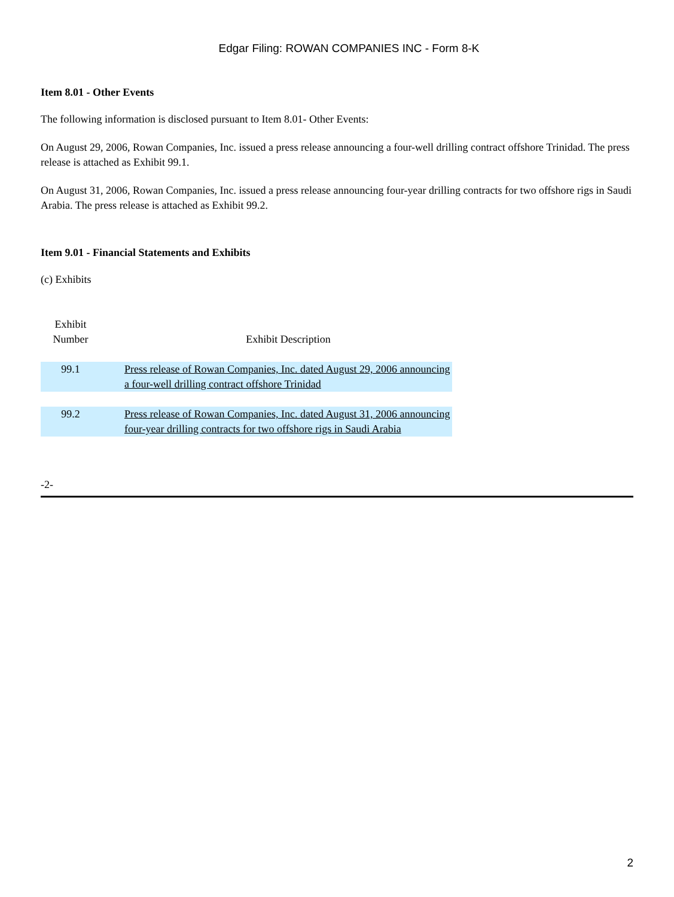Edgar Filing: ROWAN COMPANIES INC - Form 8-K
Item 8.01 - Other Events
The following information is disclosed pursuant to Item 8.01- Other Events:
On August 29, 2006, Rowan Companies, Inc. issued a press release announcing a four-well drilling contract offshore Trinidad. The press release is attached as Exhibit 99.1.
On August 31, 2006, Rowan Companies, Inc. issued a press release announcing four-year drilling contracts for two offshore rigs in Saudi Arabia. The press release is attached as Exhibit 99.2.
Item 9.01 - Financial Statements and Exhibits
(c) Exhibits
| Exhibit Number | | Exhibit Description |
| --- | --- | --- |
| 99.1 | | Press release of Rowan Companies, Inc. dated August 29, 2006 announcing a four-well drilling contract offshore Trinidad |
| 99.2 | | Press release of Rowan Companies, Inc. dated August 31, 2006 announcing four-year drilling contracts for two offshore rigs in Saudi Arabia |
-2-
2